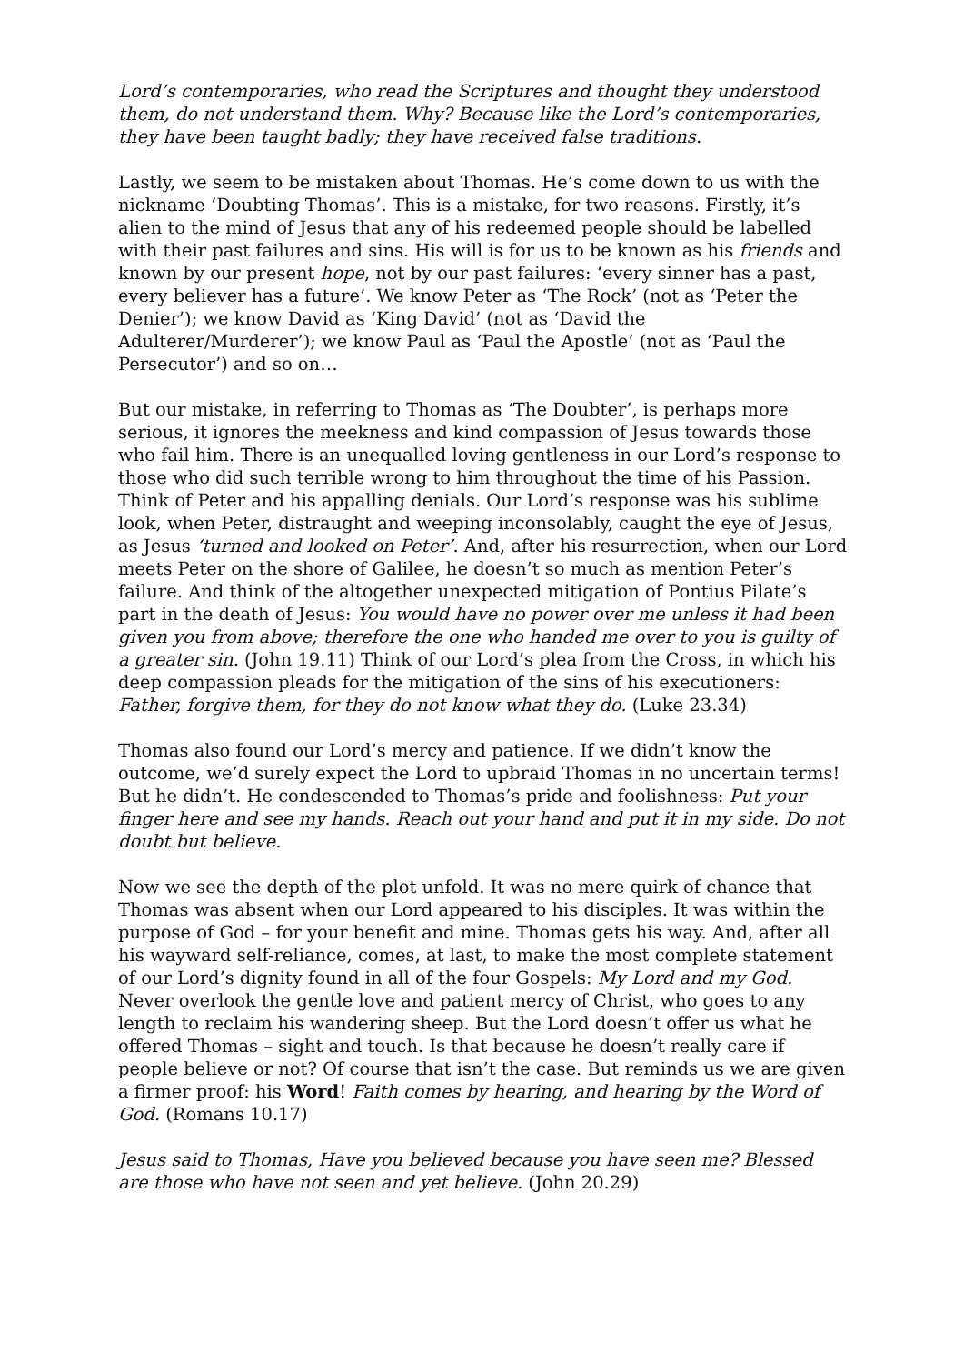Lord’s contemporaries, who read the Scriptures and thought they understood them, do not understand them. Why? Because like the Lord’s contemporaries, they have been taught badly; they have received false traditions.
Lastly, we seem to be mistaken about Thomas. He’s come down to us with the nickname ‘Doubting Thomas’. This is a mistake, for two reasons. Firstly, it’s alien to the mind of Jesus that any of his redeemed people should be labelled with their past failures and sins. His will is for us to be known as his friends and known by our present hope, not by our past failures: ‘every sinner has a past, every believer has a future’. We know Peter as ‘The Rock’ (not as ‘Peter the Denier’); we know David as ‘King David’ (not as ‘David the Adulterer/Murderer’); we know Paul as ‘Paul the Apostle’ (not as ‘Paul the Persecutor’) and so on…
But our mistake, in referring to Thomas as ‘The Doubter’, is perhaps more serious, it ignores the meekness and kind compassion of Jesus towards those who fail him. There is an unequalled loving gentleness in our Lord’s response to those who did such terrible wrong to him throughout the time of his Passion. Think of Peter and his appalling denials. Our Lord’s response was his sublime look, when Peter, distraught and weeping inconsolably, caught the eye of Jesus, as Jesus ‘turned and looked on Peter’. And, after his resurrection, when our Lord meets Peter on the shore of Galilee, he doesn’t so much as mention Peter’s failure. And think of the altogether unexpected mitigation of Pontius Pilate’s part in the death of Jesus: You would have no power over me unless it had been given you from above; therefore the one who handed me over to you is guilty of a greater sin. (John 19.11) Think of our Lord’s plea from the Cross, in which his deep compassion pleads for the mitigation of the sins of his executioners: Father, forgive them, for they do not know what they do. (Luke 23.34)
Thomas also found our Lord’s mercy and patience. If we didn’t know the outcome, we’d surely expect the Lord to upbraid Thomas in no uncertain terms! But he didn’t. He condescended to Thomas’s pride and foolishness: Put your finger here and see my hands. Reach out your hand and put it in my side. Do not doubt but believe.
Now we see the depth of the plot unfold. It was no mere quirk of chance that Thomas was absent when our Lord appeared to his disciples. It was within the purpose of God – for your benefit and mine. Thomas gets his way. And, after all his wayward self-reliance, comes, at last, to make the most complete statement of our Lord’s dignity found in all of the four Gospels: My Lord and my God. Never overlook the gentle love and patient mercy of Christ, who goes to any length to reclaim his wandering sheep. But the Lord doesn’t offer us what he offered Thomas – sight and touch. Is that because he doesn’t really care if people believe or not? Of course that isn’t the case. But reminds us we are given a firmer proof: his Word! Faith comes by hearing, and hearing by the Word of God. (Romans 10.17)
Jesus said to Thomas, Have you believed because you have seen me? Blessed are those who have not seen and yet believe. (John 20.29)